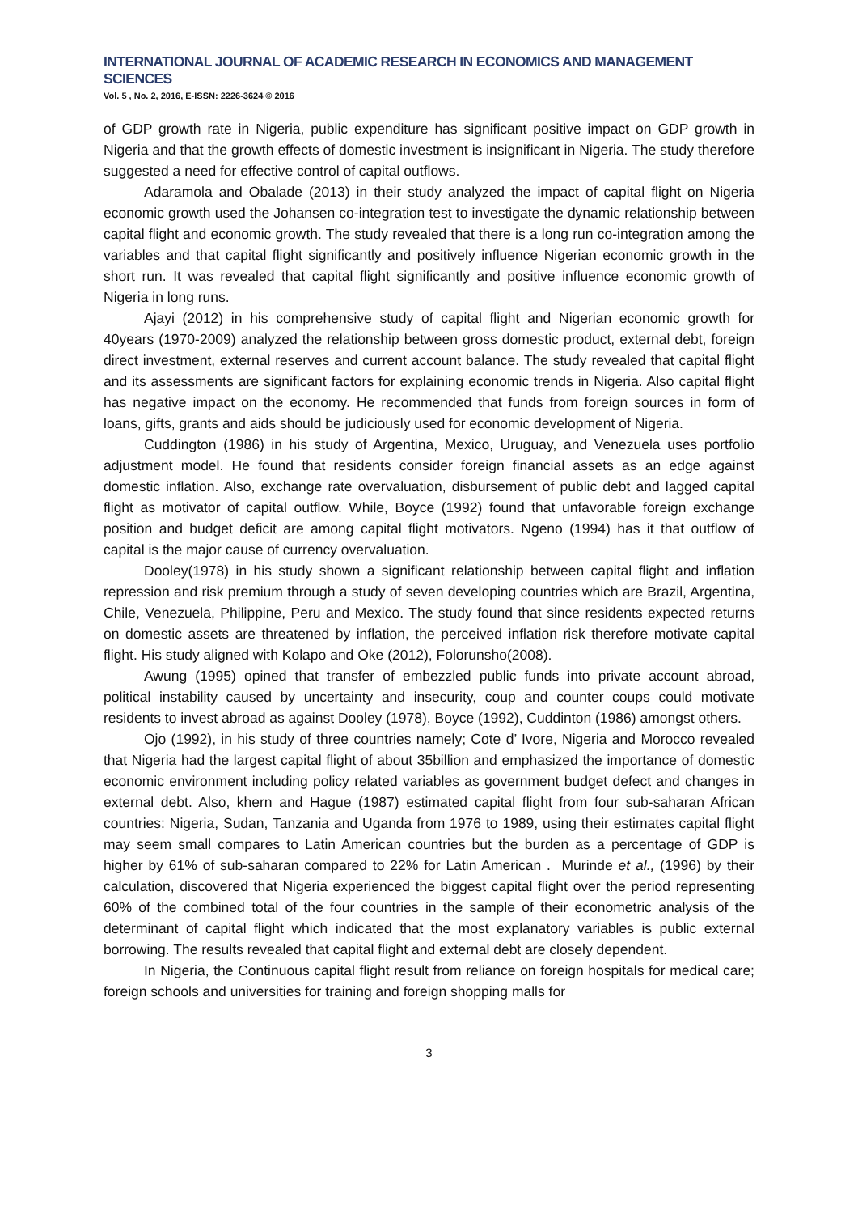INTERNATIONAL JOURNAL OF ACADEMIC RESEARCH IN ECONOMICS AND MANAGEMENT SCIENCES
Vol. 5 , No. 2, 2016, E-ISSN: 2226-3624 © 2016
of GDP growth rate in Nigeria, public expenditure has significant positive impact on GDP growth in Nigeria and that the growth effects of domestic investment is insignificant in Nigeria. The study therefore suggested a need for effective control of capital outflows.
Adaramola and Obalade (2013) in their study analyzed the impact of capital flight on Nigeria economic growth used the Johansen co-integration test to investigate the dynamic relationship between capital flight and economic growth. The study revealed that there is a long run co-integration among the variables and that capital flight significantly and positively influence Nigerian economic growth in the short run. It was revealed that capital flight significantly and positive influence economic growth of Nigeria in long runs.
Ajayi (2012) in his comprehensive study of capital flight and Nigerian economic growth for 40years (1970-2009) analyzed the relationship between gross domestic product, external debt, foreign direct investment, external reserves and current account balance. The study revealed that capital flight and its assessments are significant factors for explaining economic trends in Nigeria. Also capital flight has negative impact on the economy. He recommended that funds from foreign sources in form of loans, gifts, grants and aids should be judiciously used for economic development of Nigeria.
Cuddington (1986) in his study of Argentina, Mexico, Uruguay, and Venezuela uses portfolio adjustment model. He found that residents consider foreign financial assets as an edge against domestic inflation. Also, exchange rate overvaluation, disbursement of public debt and lagged capital flight as motivator of capital outflow. While, Boyce (1992) found that unfavorable foreign exchange position and budget deficit are among capital flight motivators. Ngeno (1994) has it that outflow of capital is the major cause of currency overvaluation.
Dooley(1978) in his study shown a significant relationship between capital flight and inflation repression and risk premium through a study of seven developing countries which are Brazil, Argentina, Chile, Venezuela, Philippine, Peru and Mexico. The study found that since residents expected returns on domestic assets are threatened by inflation, the perceived inflation risk therefore motivate capital flight. His study aligned with Kolapo and Oke (2012), Folorunsho(2008).
Awung (1995) opined that transfer of embezzled public funds into private account abroad, political instability caused by uncertainty and insecurity, coup and counter coups could motivate residents to invest abroad as against Dooley (1978), Boyce (1992), Cuddinton (1986) amongst others.
Ojo (1992), in his study of three countries namely; Cote d’ Ivore, Nigeria and Morocco revealed that Nigeria had the largest capital flight of about 35billion and emphasized the importance of domestic economic environment including policy related variables as government budget defect and changes in external debt. Also, khern and Hague (1987) estimated capital flight from four sub-saharan African countries: Nigeria, Sudan, Tanzania and Uganda from 1976 to 1989, using their estimates capital flight may seem small compares to Latin American countries but the burden as a percentage of GDP is higher by 61% of sub-saharan compared to 22% for Latin American . Murinde et al., (1996) by their calculation, discovered that Nigeria experienced the biggest capital flight over the period representing 60% of the combined total of the four countries in the sample of their econometric analysis of the determinant of capital flight which indicated that the most explanatory variables is public external borrowing. The results revealed that capital flight and external debt are closely dependent.
In Nigeria, the Continuous capital flight result from reliance on foreign hospitals for medical care; foreign schools and universities for training and foreign shopping malls for
3